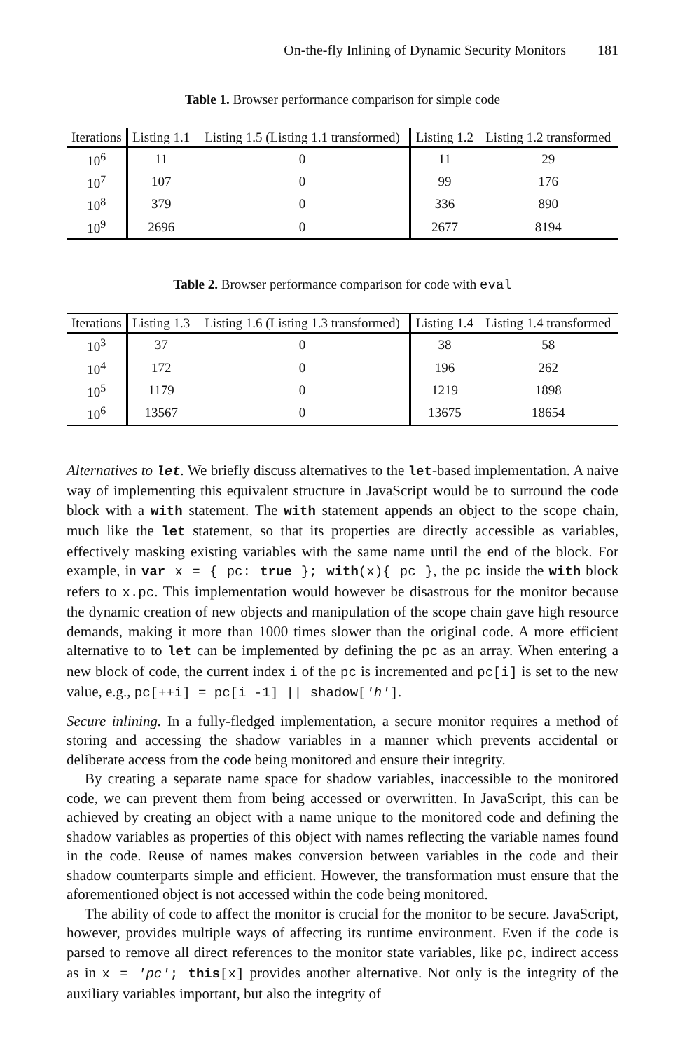On-the-fly Inlining of Dynamic Security Monitors 181
Table 1. Browser performance comparison for simple code
| Iterations | Listing 1.1 | Listing 1.5 (Listing 1.1 transformed) | Listing 1.2 | Listing 1.2 transformed |
| --- | --- | --- | --- | --- |
| 10<sup>6</sup> | 11 | 0 | 11 | 29 |
| 10<sup>7</sup> | 107 | 0 | 99 | 176 |
| 10<sup>8</sup> | 379 | 0 | 336 | 890 |
| 10<sup>9</sup> | 2696 | 0 | 2677 | 8194 |
Table 2. Browser performance comparison for code with eval
| Iterations | Listing 1.3 | Listing 1.6 (Listing 1.3 transformed) | Listing 1.4 | Listing 1.4 transformed |
| --- | --- | --- | --- | --- |
| 10<sup>3</sup> | 37 | 0 | 38 | 58 |
| 10<sup>4</sup> | 172 | 0 | 196 | 262 |
| 10<sup>5</sup> | 1179 | 0 | 1219 | 1898 |
| 10<sup>6</sup> | 13567 | 0 | 13675 | 18654 |
Alternatives to let. We briefly discuss alternatives to the let-based implementation. A naive way of implementing this equivalent structure in JavaScript would be to surround the code block with a with statement. The with statement appends an object to the scope chain, much like the let statement, so that its properties are directly accessible as variables, effectively masking existing variables with the same name until the end of the block. For example, in var x = { pc: true }; with(x){ pc }, the pc inside the with block refers to x.pc. This implementation would however be disastrous for the monitor because the dynamic creation of new objects and manipulation of the scope chain gave high resource demands, making it more than 1000 times slower than the original code. A more efficient alternative to to let can be implemented by defining the pc as an array. When entering a new block of code, the current index i of the pc is incremented and pc[i] is set to the new value, e.g., pc[++i] = pc[i -1] || shadow['h'].
Secure inlining. In a fully-fledged implementation, a secure monitor requires a method of storing and accessing the shadow variables in a manner which prevents accidental or deliberate access from the code being monitored and ensure their integrity.
By creating a separate name space for shadow variables, inaccessible to the monitored code, we can prevent them from being accessed or overwritten. In JavaScript, this can be achieved by creating an object with a name unique to the monitored code and defining the shadow variables as properties of this object with names reflecting the variable names found in the code. Reuse of names makes conversion between variables in the code and their shadow counterparts simple and efficient. However, the transformation must ensure that the aforementioned object is not accessed within the code being monitored.
The ability of code to affect the monitor is crucial for the monitor to be secure. JavaScript, however, provides multiple ways of affecting its runtime environment. Even if the code is parsed to remove all direct references to the monitor state variables, like pc, indirect access as in x = 'pc'; this[x] provides another alternative. Not only is the integrity of the auxiliary variables important, but also the integrity of